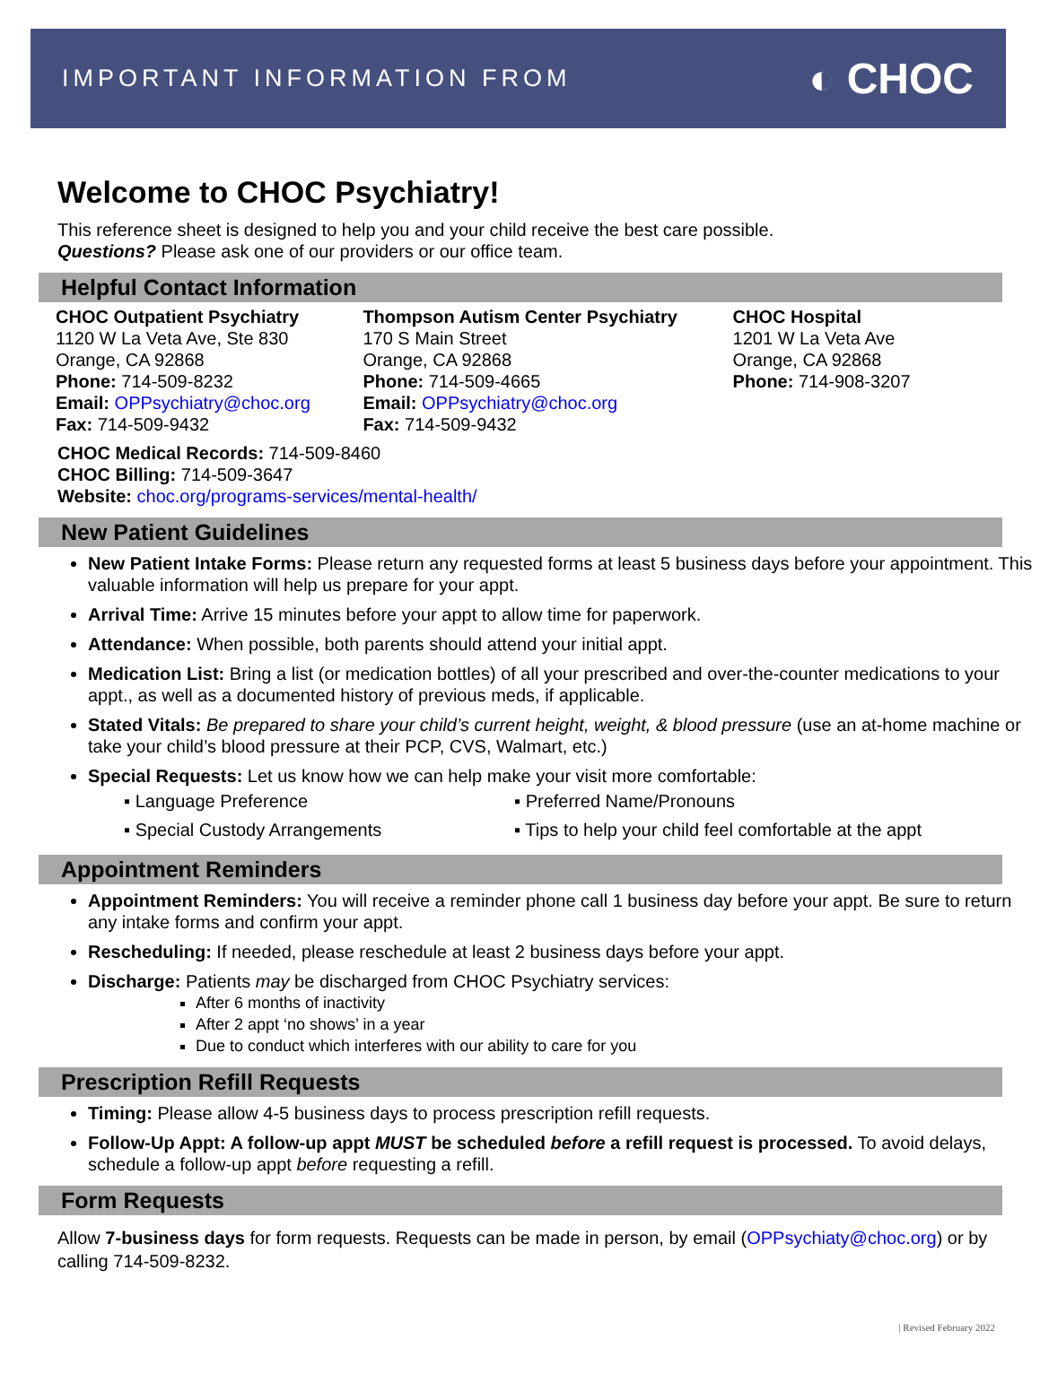IMPORTANT INFORMATION FROM ◐ CHOC
Welcome to CHOC Psychiatry!
This reference sheet is designed to help you and your child receive the best care possible.
Questions? Please ask one of our providers or our office team.
Helpful Contact Information
CHOC Outpatient Psychiatry
1120 W La Veta Ave, Ste 830
Orange, CA 92868
Phone: 714-509-8232
Email: OPPsychiatry@choc.org
Fax: 714-509-9432
Thompson Autism Center Psychiatry
170 S Main Street
Orange, CA 92868
Phone: 714-509-4665
Email: OPPsychiatry@choc.org
Fax: 714-509-9432
CHOC Hospital
1201 W La Veta Ave
Orange, CA 92868
Phone: 714-908-3207
CHOC Medical Records: 714-509-8460
CHOC Billing: 714-509-3647
Website: choc.org/programs-services/mental-health/
New Patient Guidelines
New Patient Intake Forms: Please return any requested forms at least 5 business days before your appointment. This valuable information will help us prepare for your appt.
Arrival Time: Arrive 15 minutes before your appt to allow time for paperwork.
Attendance: When possible, both parents should attend your initial appt.
Medication List: Bring a list (or medication bottles) of all your prescribed and over-the-counter medications to your appt., as well as a documented history of previous meds, if applicable.
Stated Vitals: Be prepared to share your child’s current height, weight, & blood pressure (use an at-home machine or take your child’s blood pressure at their PCP, CVS, Walmart, etc.)
Special Requests: Let us know how we can help make your visit more comfortable:
▪ Language Preference ▪ Preferred Name/Pronouns ▪ Special Custody Arrangements ▪ Tips to help your child feel comfortable at the appt
Appointment Reminders
Appointment Reminders: You will receive a reminder phone call 1 business day before your appt. Be sure to return any intake forms and confirm your appt.
Rescheduling: If needed, please reschedule at least 2 business days before your appt.
Discharge: Patients may be discharged from CHOC Psychiatry services:
After 6 months of inactivity
After 2 appt ‘no shows’ in a year
Due to conduct which interferes with our ability to care for you
Prescription Refill Requests
Timing: Please allow 4-5 business days to process prescription refill requests.
Follow-Up Appt: A follow-up appt MUST be scheduled before a refill request is processed. To avoid delays, schedule a follow-up appt before requesting a refill.
Form Requests
Allow 7-business days for form requests. Requests can be made in person, by email (OPPsychiaty@choc.org) or by calling 714-509-8232.
| Revised February 2022